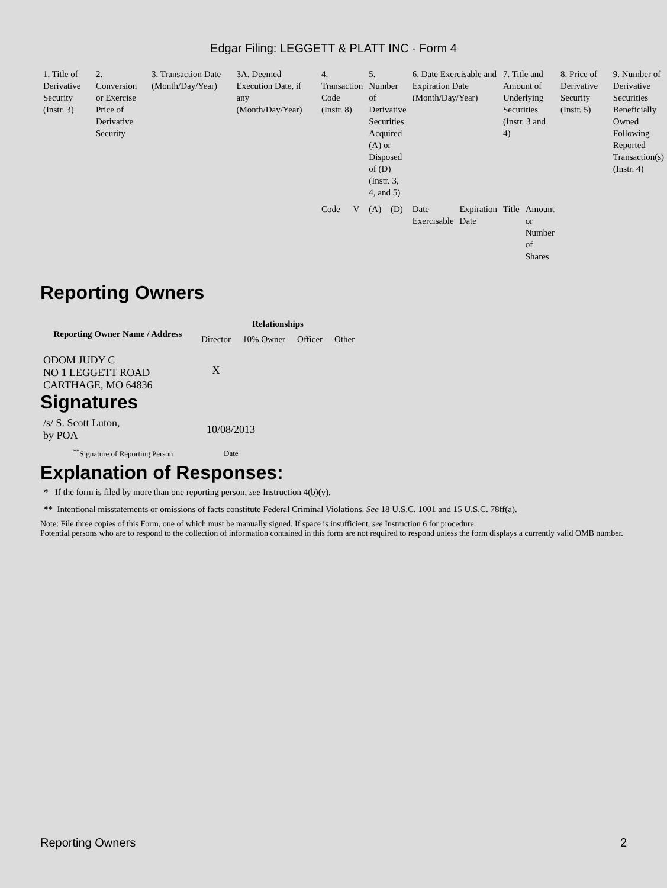Edgar Filing: LEGGETT & PLATT INC - Form 4
| 1. Title of Derivative Security (Instr. 3) | 2. Conversion or Exercise Price of Derivative Security | 3. Transaction Date (Month/Day/Year) | 3A. Deemed Execution Date, if any (Month/Day/Year) | 4. Transaction Code (Instr. 8) | | 5. Number of Derivative Securities Acquired (A) or Disposed of (D) (Instr. 3, 4, and 5) | | 6. Date Exercisable and Expiration Date (Month/Day/Year) | | 7. Title and Amount of Underlying Securities (Instr. 3 and 4) | | 8. Price of Derivative Security (Instr. 5) | 9. Number of Derivative Securities Beneficially Owned Following Reported Transaction(s) (Instr. 4) |
| --- | --- | --- | --- | --- | --- | --- | --- | --- | --- | --- | --- | --- | --- |
| | | | | Code | V | (A) | (D) | Date Exercisable | Expiration Date | Title | Amount or Number of Shares | | |
Reporting Owners
| Reporting Owner Name / Address | Relationships | | | |
| --- | --- | --- | --- | --- |
| | Director | 10% Owner | Officer | Other |
| ODOM JUDY C NO 1 LEGGETT ROAD CARTHAGE, MO 64836 | X | | | |
Signatures
| /s/ S. Scott Luton, by POA | 10/08/2013 |
| <sup>**</sup> Signature of Reporting Person | Date |
Explanation of Responses:
* If the form is filed by more than one reporting person, see Instruction 4(b)(v).
** Intentional misstatements or omissions of facts constitute Federal Criminal Violations. See 18 U.S.C. 1001 and 15 U.S.C. 78ff(a).
Note: File three copies of this Form, one of which must be manually signed. If space is insufficient, see Instruction 6 for procedure.
Potential persons who are to respond to the collection of information contained in this form are not required to respond unless the form displays a currently valid OMB number.
Reporting Owners 2